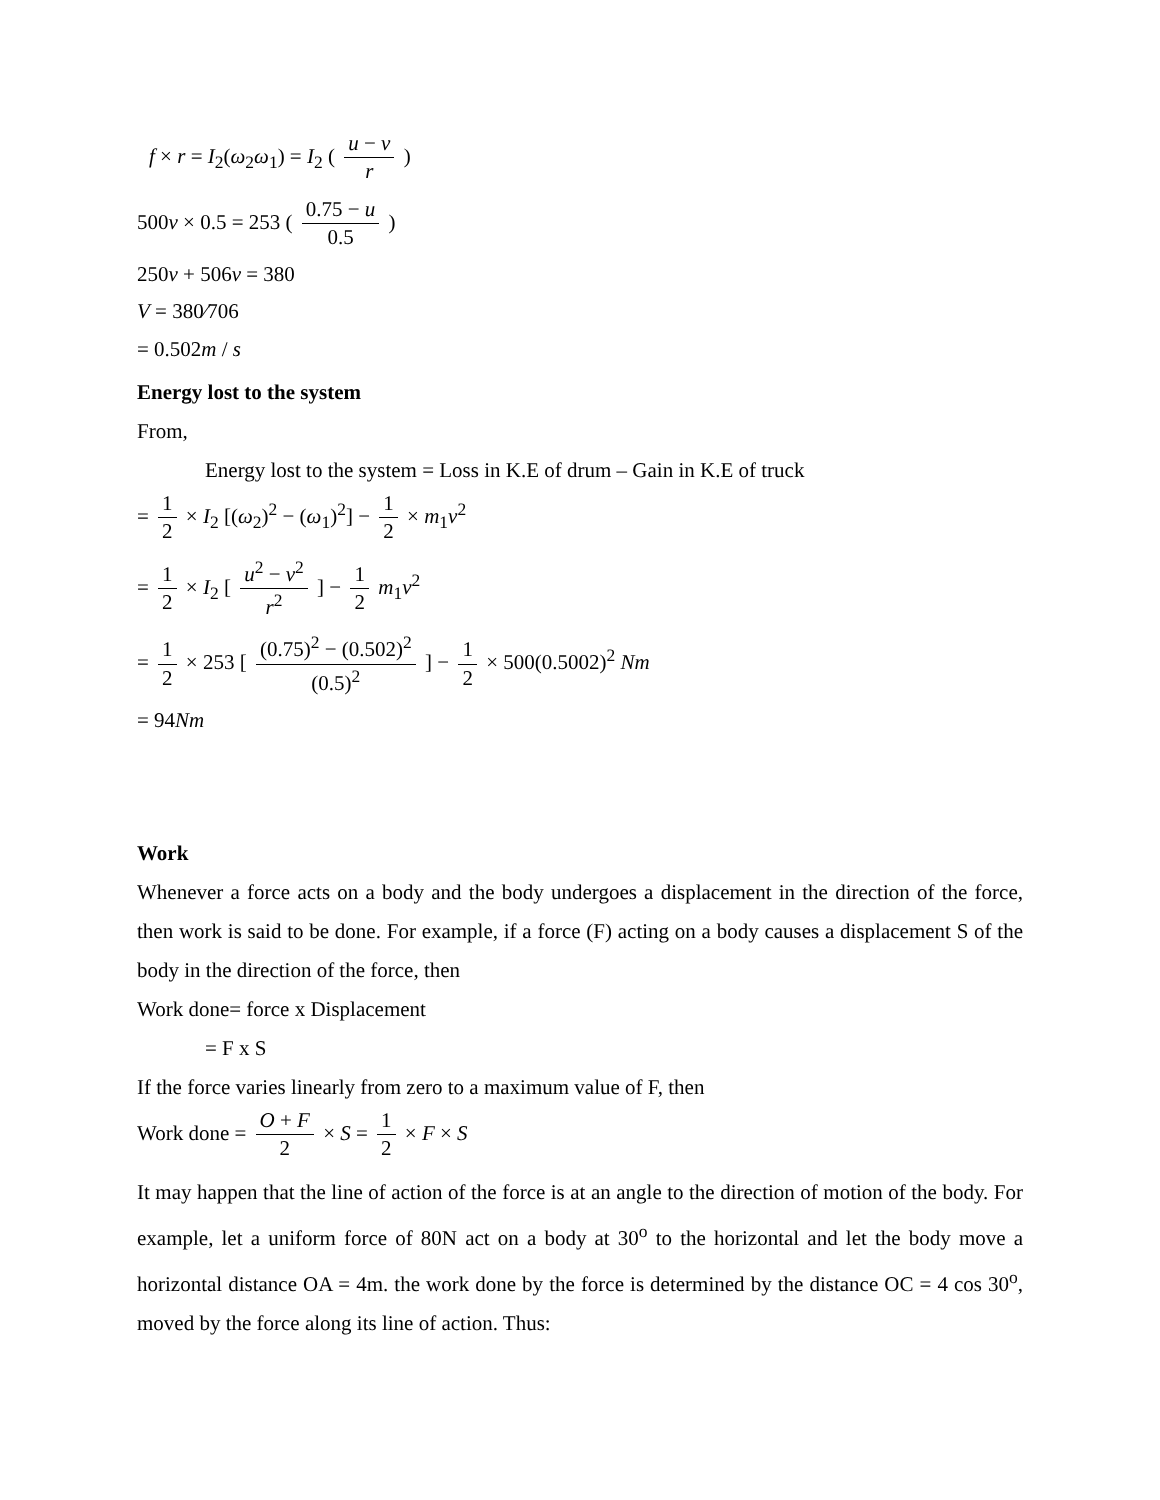f × r = I<sub>2</sub>(ω<sub>2</sub>ω<sub>1</sub>) = I<sub>2</sub> ( u − v r )
500v × 0.5 = 253 ( 0.75 − u 0.5 )
250v + 506v = 380
V = 380⁄706
= 0.502m / s
Energy lost to the system
From,
Energy lost to the system = Loss in K.E of drum – Gain in K.E of truck
= 1 2 × I<sub>2</sub> [(ω<sub>2</sub>)<sup>2</sup> − (ω<sub>1</sub>)<sup>2</sup>] − 1 2 × m<sub>1</sub>v<sup>2</sup>
= 1 2 × I<sub>2</sub> [ u<sup>2</sup> − v<sup>2</sup> r<sup>2</sup> ] − 1 2 m<sub>1</sub>v<sup>2</sup>
= 1 2 × 253 [ (0.75)<sup>2</sup> − (0.502)<sup>2</sup> (0.5)<sup>2</sup> ] − 1 2 × 500(0.5002)<sup>2</sup> Nm
= 94Nm
Work
Whenever a force acts on a body and the body undergoes a displacement in the direction of the force, then work is said to be done. For example, if a force (F) acting on a body causes a displacement S of the body in the direction of the force, then
Work done= force x Displacement
= F x S
If the force varies linearly from zero to a maximum value of F, then
Work done = O + F 2 × S = 1 2 × F × S
It may happen that the line of action of the force is at an angle to the direction of motion of the body. For example, let a uniform force of 80N act on a body at 30<sup>o</sup> to the horizontal and let the body move a horizontal distance OA = 4m. the work done by the force is determined by the distance OC = 4 cos 30<sup>o</sup>, moved by the force along its line of action. Thus: